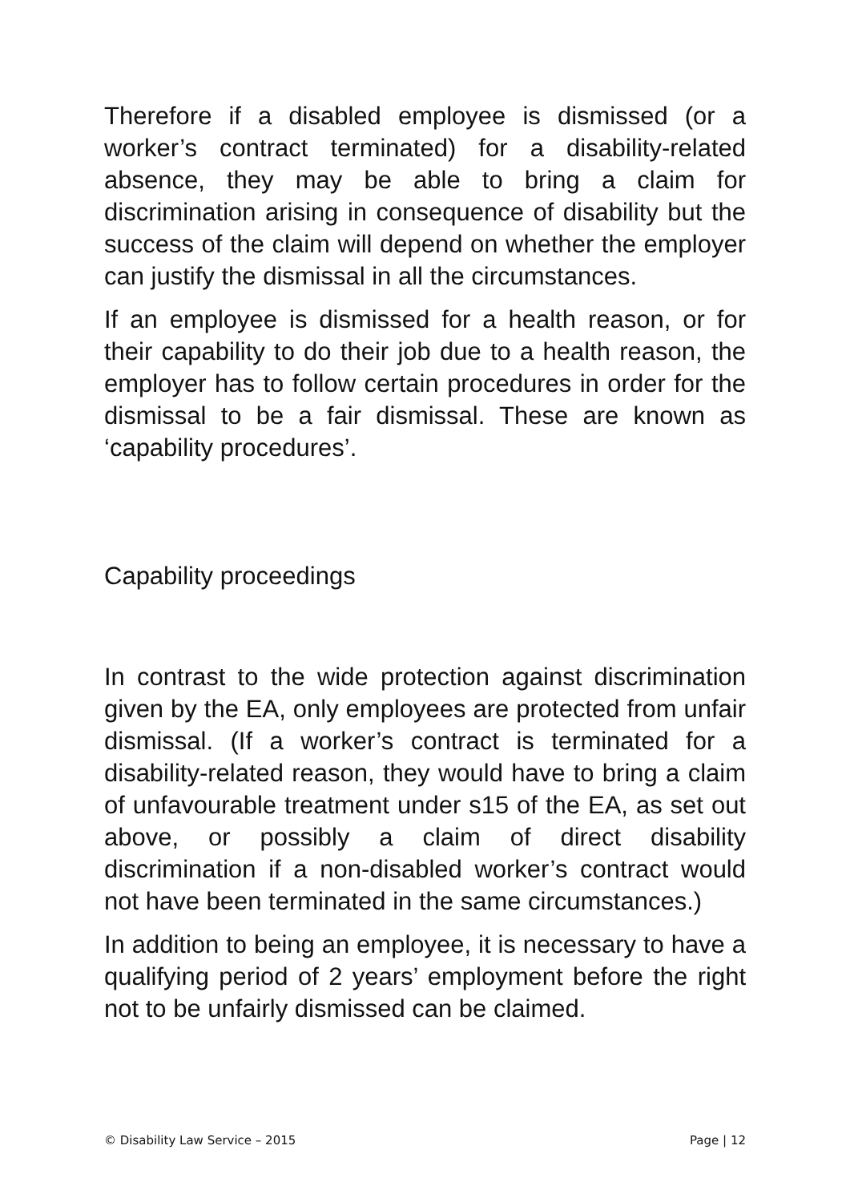Therefore if a disabled employee is dismissed (or a worker’s contract terminated) for a disability-related absence, they may be able to bring a claim for discrimination arising in consequence of disability but the success of the claim will depend on whether the employer can justify the dismissal in all the circumstances.
If an employee is dismissed for a health reason, or for their capability to do their job due to a health reason, the employer has to follow certain procedures in order for the dismissal to be a fair dismissal. These are known as ‘capability procedures’.
Capability proceedings
In contrast to the wide protection against discrimination given by the EA, only employees are protected from unfair dismissal. (If a worker’s contract is terminated for a disability-related reason, they would have to bring a claim of unfavourable treatment under s15 of the EA, as set out above, or possibly a claim of direct disability discrimination if a non-disabled worker’s contract would not have been terminated in the same circumstances.)
In addition to being an employee, it is necessary to have a qualifying period of 2 years’ employment before the right not to be unfairly dismissed can be claimed.
© Disability Law Service – 2015 Page | 12